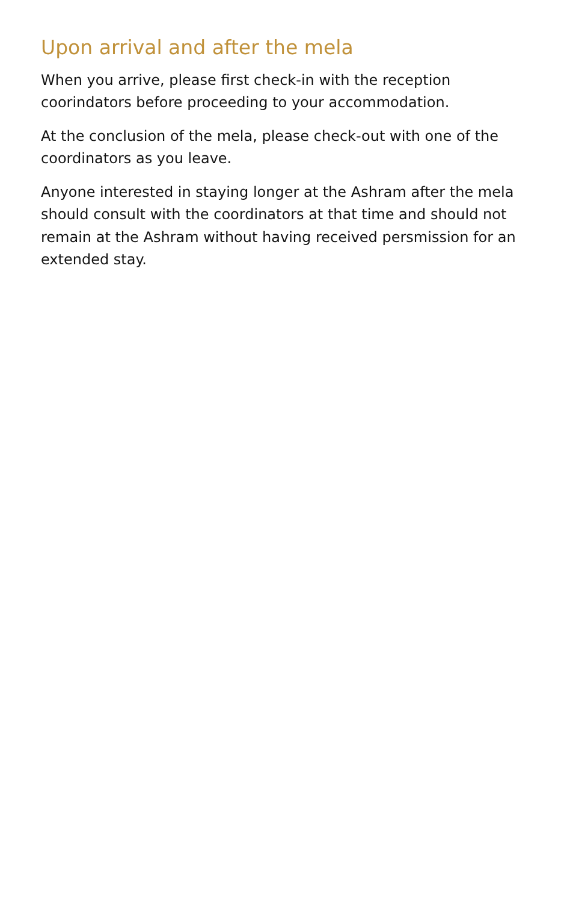Upon arrival and after the mela
When you arrive, please first check-in with the reception coorindators before proceeding to your accommodation.
At the conclusion of the mela, please check-out with one of the coordinators as you leave.
Anyone interested in staying longer at the Ashram after the mela should consult with the coordinators at that time and should not remain at the Ashram without having received persmission for an extended stay.